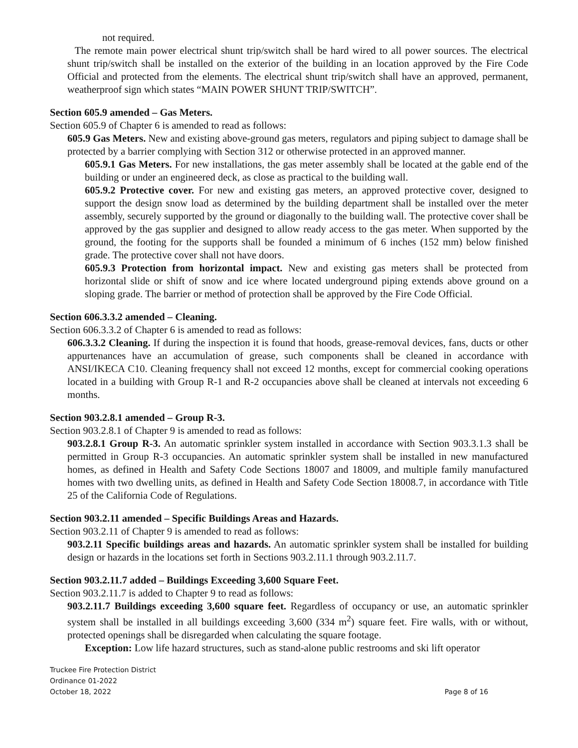not required.
The remote main power electrical shunt trip/switch shall be hard wired to all power sources. The electrical shunt trip/switch shall be installed on the exterior of the building in an location approved by the Fire Code Official and protected from the elements. The electrical shunt trip/switch shall have an approved, permanent, weatherproof sign which states “MAIN POWER SHUNT TRIP/SWITCH”.
Section 605.9 amended – Gas Meters.
Section 605.9 of Chapter 6 is amended to read as follows:
605.9 Gas Meters. New and existing above-ground gas meters, regulators and piping subject to damage shall be protected by a barrier complying with Section 312 or otherwise protected in an approved manner.
605.9.1 Gas Meters. For new installations, the gas meter assembly shall be located at the gable end of the building or under an engineered deck, as close as practical to the building wall.
605.9.2 Protective cover. For new and existing gas meters, an approved protective cover, designed to support the design snow load as determined by the building department shall be installed over the meter assembly, securely supported by the ground or diagonally to the building wall. The protective cover shall be approved by the gas supplier and designed to allow ready access to the gas meter. When supported by the ground, the footing for the supports shall be founded a minimum of 6 inches (152 mm) below finished grade. The protective cover shall not have doors.
605.9.3 Protection from horizontal impact. New and existing gas meters shall be protected from horizontal slide or shift of snow and ice where located underground piping extends above ground on a sloping grade. The barrier or method of protection shall be approved by the Fire Code Official.
Section 606.3.3.2 amended – Cleaning.
Section 606.3.3.2 of Chapter 6 is amended to read as follows:
606.3.3.2 Cleaning. If during the inspection it is found that hoods, grease-removal devices, fans, ducts or other appurtenances have an accumulation of grease, such components shall be cleaned in accordance with ANSI/IKECA C10. Cleaning frequency shall not exceed 12 months, except for commercial cooking operations located in a building with Group R-1 and R-2 occupancies above shall be cleaned at intervals not exceeding 6 months.
Section 903.2.8.1 amended – Group R-3.
Section 903.2.8.1 of Chapter 9 is amended to read as follows:
903.2.8.1 Group R-3. An automatic sprinkler system installed in accordance with Section 903.3.1.3 shall be permitted in Group R-3 occupancies. An automatic sprinkler system shall be installed in new manufactured homes, as defined in Health and Safety Code Sections 18007 and 18009, and multiple family manufactured homes with two dwelling units, as defined in Health and Safety Code Section 18008.7, in accordance with Title 25 of the California Code of Regulations.
Section 903.2.11 amended – Specific Buildings Areas and Hazards.
Section 903.2.11 of Chapter 9 is amended to read as follows:
903.2.11 Specific buildings areas and hazards. An automatic sprinkler system shall be installed for building design or hazards in the locations set forth in Sections 903.2.11.1 through 903.2.11.7.
Section 903.2.11.7 added – Buildings Exceeding 3,600 Square Feet.
Section 903.2.11.7 is added to Chapter 9 to read as follows:
903.2.11.7 Buildings exceeding 3,600 square feet. Regardless of occupancy or use, an automatic sprinkler system shall be installed in all buildings exceeding 3,600 (334 m<sup>2</sup>) square feet. Fire walls, with or without, protected openings shall be disregarded when calculating the square footage.
Exception: Low life hazard structures, such as stand-alone public restrooms and ski lift operator
Truckee Fire Protection District
Ordinance 01-2022
October 18, 2022
Page 8 of 16